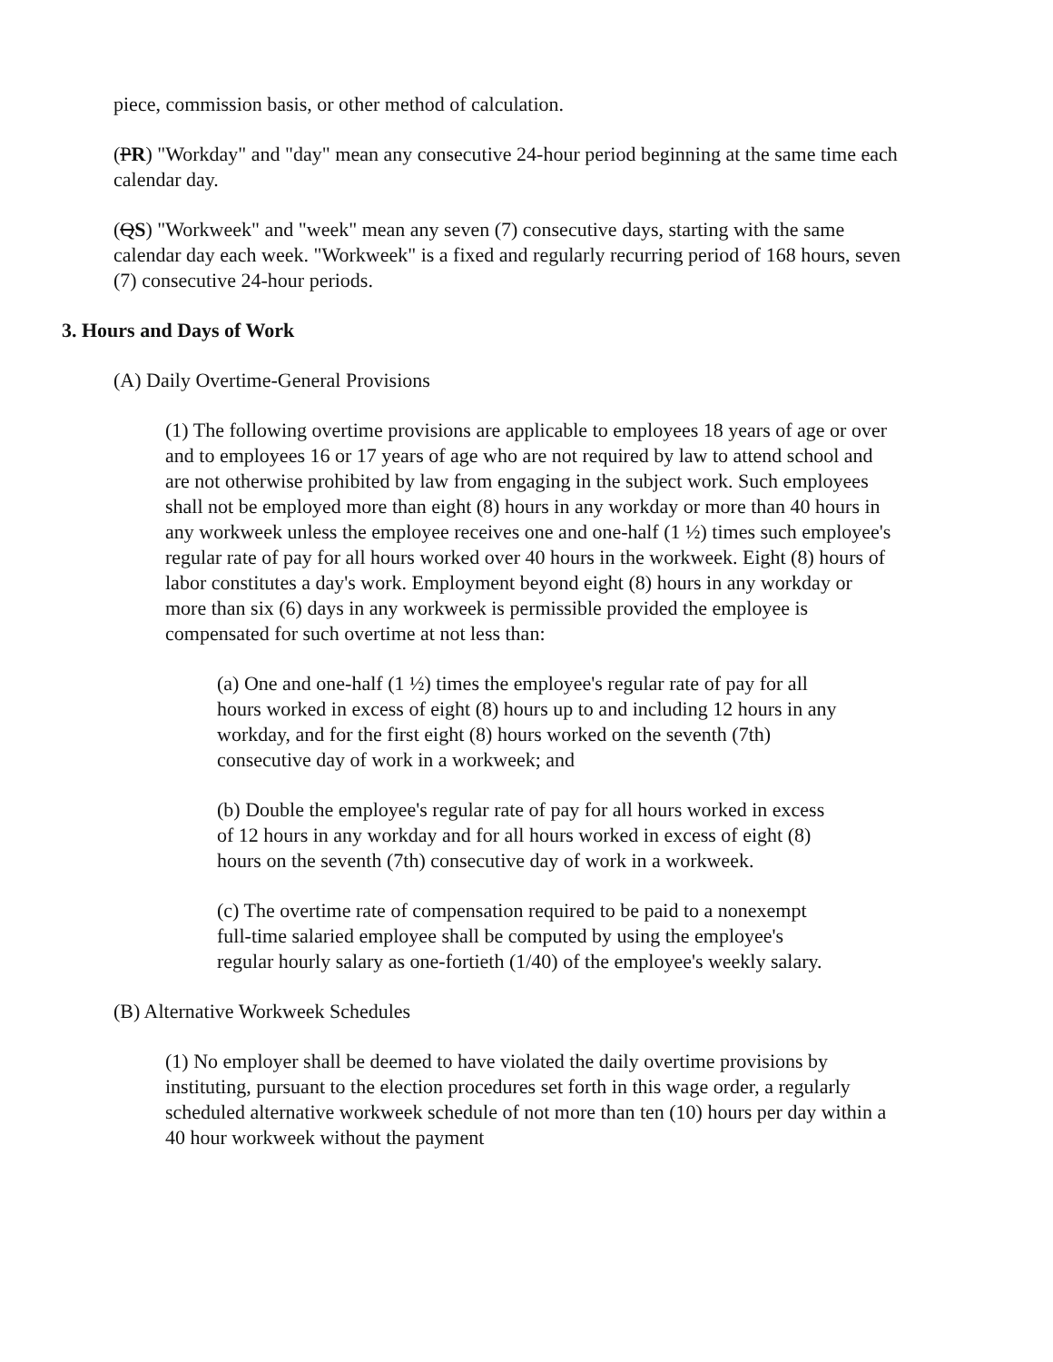piece, commission basis, or other method of calculation.
(PR) "Workday" and "day" mean any consecutive 24-hour period beginning at the same time each calendar day.
(QS) "Workweek" and "week" mean any seven (7) consecutive days, starting with the same calendar day each week. "Workweek" is a fixed and regularly recurring period of 168 hours, seven (7) consecutive 24-hour periods.
3. Hours and Days of Work
(A) Daily Overtime-General Provisions
(1) The following overtime provisions are applicable to employees 18 years of age or over and to employees 16 or 17 years of age who are not required by law to attend school and are not otherwise prohibited by law from engaging in the subject work. Such employees shall not be employed more than eight (8) hours in any workday or more than 40 hours in any workweek unless the employee receives one and one-half (1 ½) times such employee's regular rate of pay for all hours worked over 40 hours in the workweek. Eight (8) hours of labor constitutes a day's work. Employment beyond eight (8) hours in any workday or more than six (6) days in any workweek is permissible provided the employee is compensated for such overtime at not less than:
(a) One and one-half (1 ½) times the employee's regular rate of pay for all hours worked in excess of eight (8) hours up to and including 12 hours in any workday, and for the first eight (8) hours worked on the seventh (7th) consecutive day of work in a workweek; and
(b) Double the employee's regular rate of pay for all hours worked in excess of 12 hours in any workday and for all hours worked in excess of eight (8) hours on the seventh (7th) consecutive day of work in a workweek.
(c) The overtime rate of compensation required to be paid to a nonexempt full-time salaried employee shall be computed by using the employee's regular hourly salary as one-fortieth (1/40) of the employee's weekly salary.
(B) Alternative Workweek Schedules
(1) No employer shall be deemed to have violated the daily overtime provisions by instituting, pursuant to the election procedures set forth in this wage order, a regularly scheduled alternative workweek schedule of not more than ten (10) hours per day within a 40 hour workweek without the payment